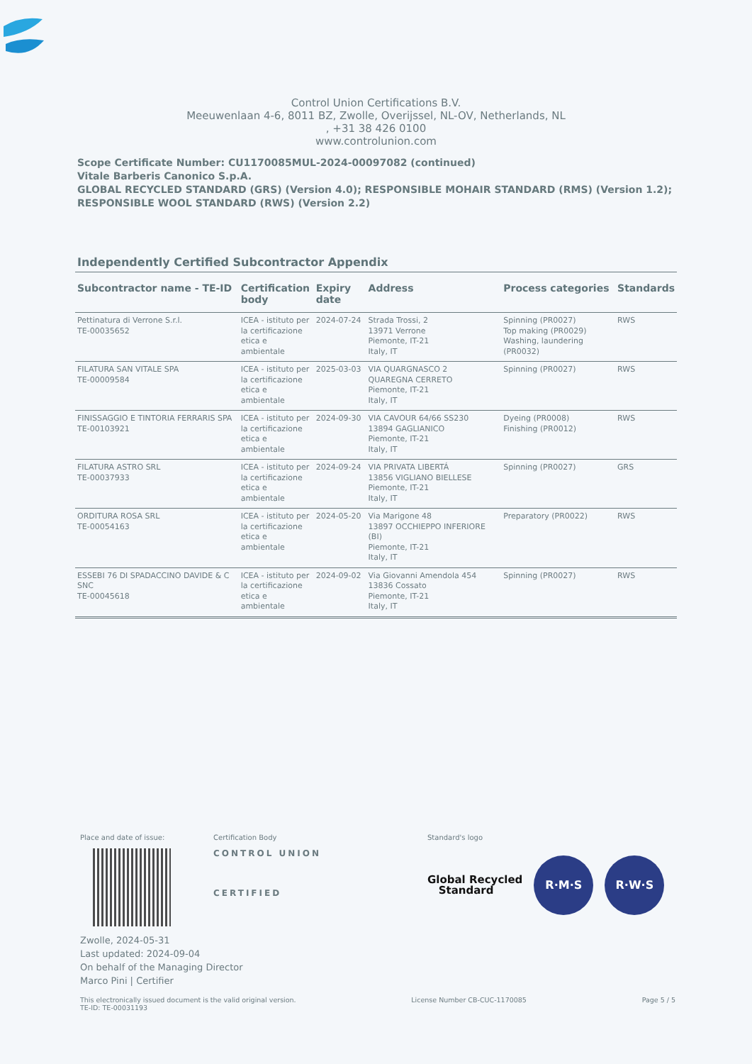Control Union Certifications B.V.
Meeuwenlaan 4-6, 8011 BZ, Zwolle, Overijssel, NL-OV, Netherlands, NL
, +31 38 426 0100
www.controlunion.com
Scope Certificate Number: CU1170085MUL-2024-00097082 (continued)
Vitale Barberis Canonico S.p.A.
GLOBAL RECYCLED STANDARD (GRS) (Version 4.0); RESPONSIBLE MOHAIR STANDARD (RMS) (Version 1.2);
RESPONSIBLE WOOL STANDARD (RWS) (Version 2.2)
Independently Certified Subcontractor Appendix
| Subcontractor name - TE-ID | Certification body | Expiry date | Address | Process categories | Standards |
| --- | --- | --- | --- | --- | --- |
| Pettinatura di Verrone S.r.l. TE-00035652 | ICEA - istituto per la certificazione etica e ambientale | 2024-07-24 | Strada Trossi, 2 13971 Verrone Piemonte, IT-21 Italy, IT | Spinning (PR0027) Top making (PR0029) Washing, laundering (PR0032) | RWS |
| FILATURA SAN VITALE SPA TE-00009584 | ICEA - istituto per la certificazione etica e ambientale | 2025-03-03 | VIA QUARGNASCO 2 QUAREGNA CERRETO Piemonte, IT-21 Italy, IT | Spinning (PR0027) | RWS |
| FINISSAGGIO E TINTORIA FERRARIS SPA TE-00103921 | ICEA - istituto per la certificazione etica e ambientale | 2024-09-30 | VIA CAVOUR 64/66 SS230 13894 GAGLIANICO Piemonte, IT-21 Italy, IT | Dyeing (PR0008) Finishing (PR0012) | RWS |
| FILATURA ASTRO SRL TE-00037933 | ICEA - istituto per la certificazione etica e ambientale | 2024-09-24 | VIA PRIVATA LIBERTÁ 13856 VIGLIANO BIELLESE Piemonte, IT-21 Italy, IT | Spinning (PR0027) | GRS |
| ORDITURA ROSA SRL TE-00054163 | ICEA - istituto per la certificazione etica e ambientale | 2024-05-20 | Via Marigone 48 13897 OCCHIEPPO INFERIORE (BI) Piemonte, IT-21 Italy, IT | Preparatory (PR0022) | RWS |
| ESSEBI 76 DI SPADACCINO DAVIDE & C SNC TE-00045618 | ICEA - istituto per la certificazione etica e ambientale | 2024-09-02 | Via Giovanni Amendola 454 13836 Cossato Piemonte, IT-21 Italy, IT | Spinning (PR0027) | RWS |
Place and date of issue: Certification Body
CONTROL UNION
CERTIFIED
Standard's logo
Global Recycled
Standard R·M·S R·W·S
Zwolle, 2024-05-31
Last updated: 2024-09-04
On behalf of the Managing Director
Marco Pini | Certifier
This electronically issued document is the valid original version.
TE-ID: TE-00031193
License Number CB-CUC-1170085 Page 5 / 5